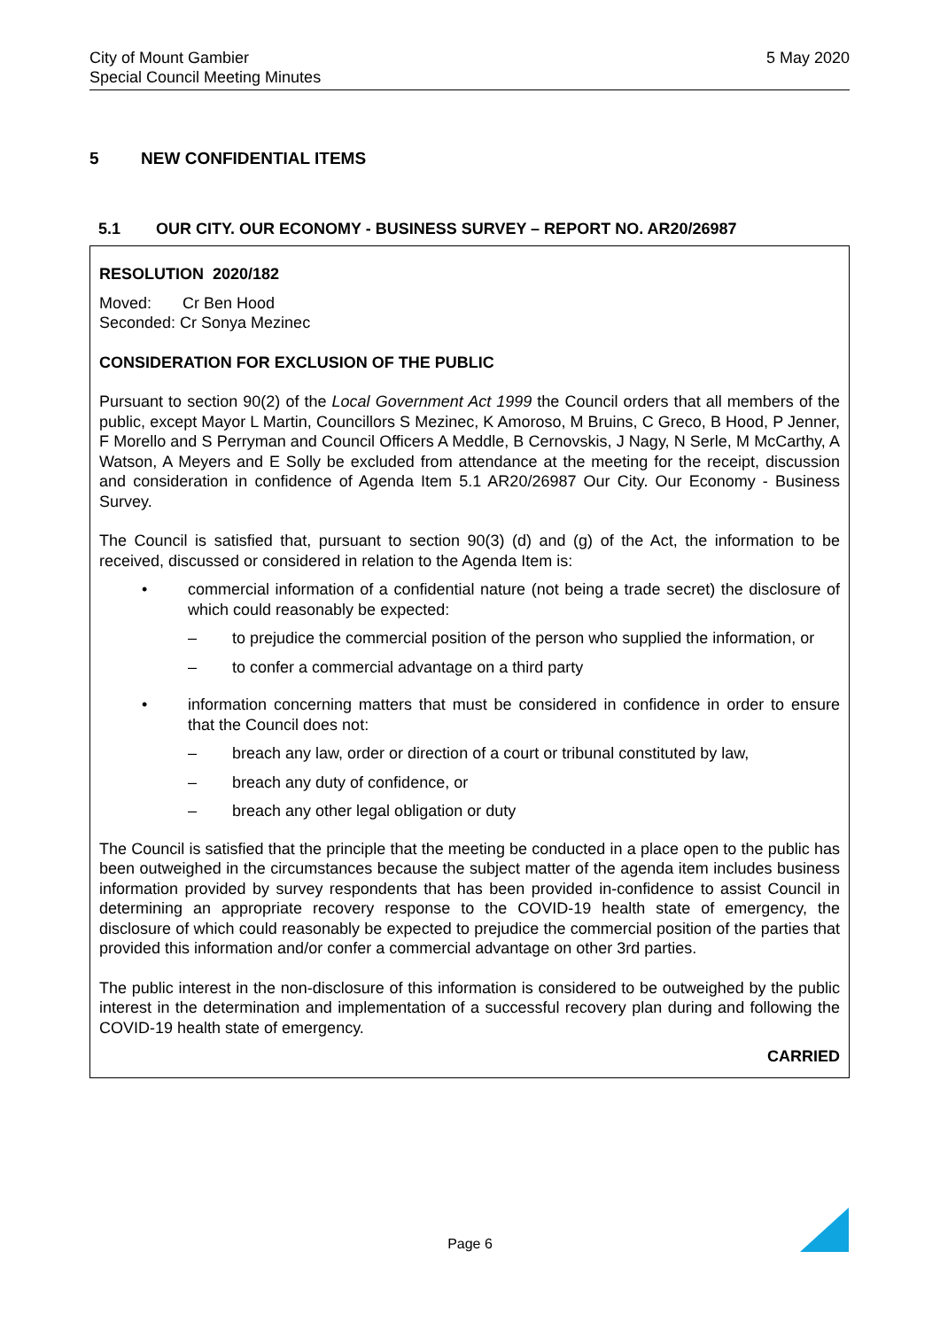City of Mount Gambier
Special Council Meeting Minutes
5 May 2020
5 NEW CONFIDENTIAL ITEMS
5.1 OUR CITY. OUR ECONOMY - BUSINESS SURVEY – REPORT NO. AR20/26987
RESOLUTION 2020/182
Moved: Cr Ben Hood
Seconded: Cr Sonya Mezinec
CONSIDERATION FOR EXCLUSION OF THE PUBLIC
Pursuant to section 90(2) of the Local Government Act 1999 the Council orders that all members of the public, except Mayor L Martin, Councillors S Mezinec, K Amoroso, M Bruins, C Greco, B Hood, P Jenner, F Morello and S Perryman and Council Officers A Meddle, B Cernovskis, J Nagy, N Serle, M McCarthy, A Watson, A Meyers and E Solly be excluded from attendance at the meeting for the receipt, discussion and consideration in confidence of Agenda Item 5.1 AR20/26987 Our City. Our Economy - Business Survey.
The Council is satisfied that, pursuant to section 90(3) (d) and (g) of the Act, the information to be received, discussed or considered in relation to the Agenda Item is:
• commercial information of a confidential nature (not being a trade secret) the disclosure of which could reasonably be expected:
– to prejudice the commercial position of the person who supplied the information, or
– to confer a commercial advantage on a third party
• information concerning matters that must be considered in confidence in order to ensure that the Council does not:
– breach any law, order or direction of a court or tribunal constituted by law,
– breach any duty of confidence, or
– breach any other legal obligation or duty
The Council is satisfied that the principle that the meeting be conducted in a place open to the public has been outweighed in the circumstances because the subject matter of the agenda item includes business information provided by survey respondents that has been provided in-confidence to assist Council in determining an appropriate recovery response to the COVID-19 health state of emergency, the disclosure of which could reasonably be expected to prejudice the commercial position of the parties that provided this information and/or confer a commercial advantage on other 3rd parties.
The public interest in the non-disclosure of this information is considered to be outweighed by the public interest in the determination and implementation of a successful recovery plan during and following the COVID-19 health state of emergency.
CARRIED
Page 6